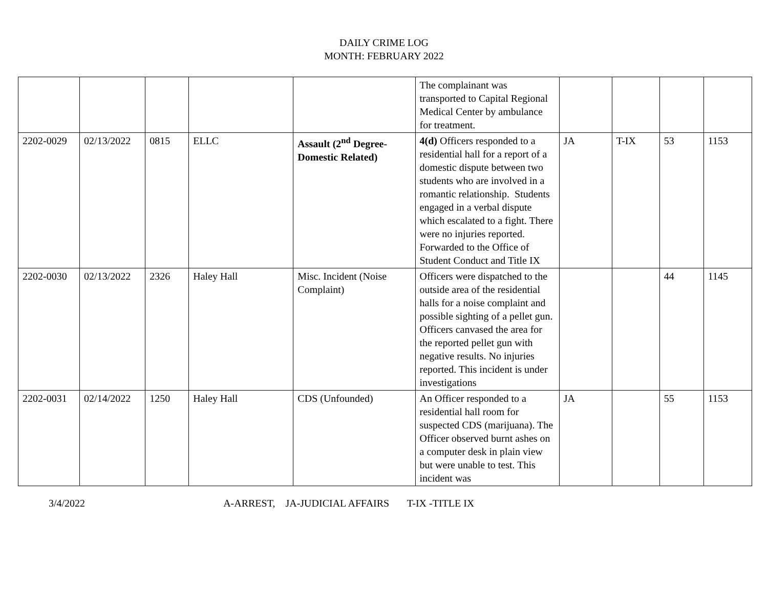DAILY CRIME LOG
MONTH: FEBRUARY 2022
| | | | | | The complainant was transported to Capital Regional Medical Center by ambulance for treatment. | | | | |
| 2202-0029 | 02/13/2022 | 0815 | ELLC | Assault (2<sup>nd</sup> Degree-Domestic Related) | 4(d) Officers responded to a residential hall for a report of a domestic dispute between two students who are involved in a romantic relationship. Students engaged in a verbal dispute which escalated to a fight. There were no injuries reported. Forwarded to the Office of Student Conduct and Title IX | JA | T-IX | 53 | 1153 |
| 2202-0030 | 02/13/2022 | 2326 | Haley Hall | Misc. Incident (Noise Complaint) | Officers were dispatched to the outside area of the residential halls for a noise complaint and possible sighting of a pellet gun. Officers canvased the area for the reported pellet gun with negative results. No injuries reported. This incident is under investigations | | | 44 | 1145 |
| 2202-0031 | 02/14/2022 | 1250 | Haley Hall | CDS (Unfounded) | An Officer responded to a residential hall room for suspected CDS (marijuana). The Officer observed burnt ashes on a computer desk in plain view but were unable to test. This incident was | JA | | 55 | 1153 |
3/4/2022 A-ARREST, JA-JUDICIAL AFFAIRS T-IX -TITLE IX